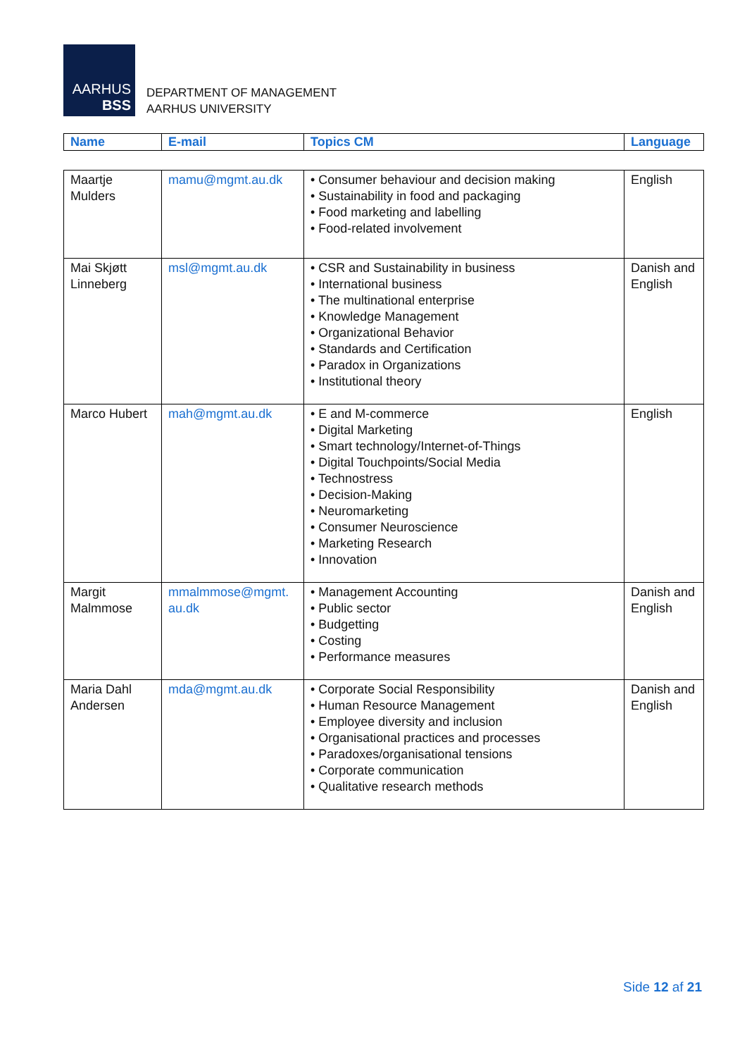AARHUS
BSS
DEPARTMENT OF MANAGEMENT
AARHUS UNIVERSITY
| Name | E-mail | Topics CM | Language |
| --- | --- | --- | --- |
| Maartje Mulders | mamu@mgmt.au.dk | • Consumer behaviour and decision making • Sustainability in food and packaging • Food marketing and labelling • Food-related involvement | English |
| Mai Skjøtt Linneberg | msl@mgmt.au.dk | • CSR and Sustainability in business • International business • The multinational enterprise • Knowledge Management • Organizational Behavior • Standards and Certification • Paradox in Organizations • Institutional theory | Danish and English |
| Marco Hubert | mah@mgmt.au.dk | • E and M-commerce • Digital Marketing • Smart technology/Internet-of-Things • Digital Touchpoints/Social Media • Technostress • Decision-Making • Neuromarketing • Consumer Neuroscience • Marketing Research • Innovation | English |
| Margit Malmmose | mmalmmose@mgmt. au.dk | • Management Accounting • Public sector • Budgetting • Costing • Performance measures | Danish and English |
| Maria Dahl Andersen | mda@mgmt.au.dk | • Corporate Social Responsibility • Human Resource Management • Employee diversity and inclusion • Organisational practices and processes • Paradoxes/organisational tensions • Corporate communication • Qualitative research methods | Danish and English |
Side 12 af 21